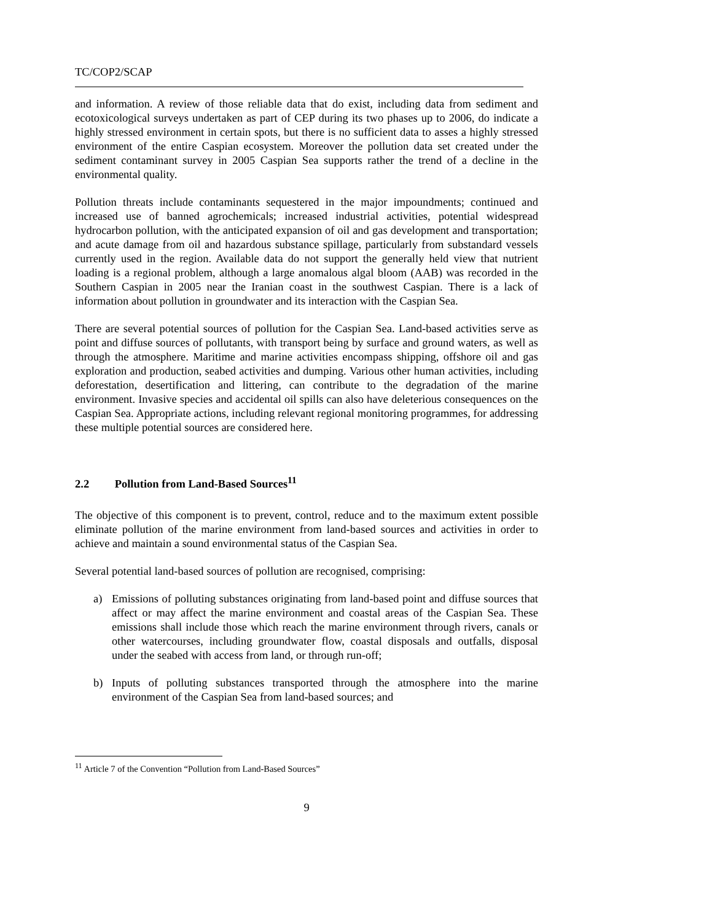TC/COP2/SCAP
and information. A review of those reliable data that do exist, including data from sediment and ecotoxicological surveys undertaken as part of CEP during its two phases up to 2006, do indicate a highly stressed environment in certain spots, but there is no sufficient data to asses a highly stressed environment of the entire Caspian ecosystem. Moreover the pollution data set created under the sediment contaminant survey in 2005 Caspian Sea supports rather the trend of a decline in the environmental quality.
Pollution threats include contaminants sequestered in the major impoundments; continued and increased use of banned agrochemicals; increased industrial activities, potential widespread hydrocarbon pollution, with the anticipated expansion of oil and gas development and transportation; and acute damage from oil and hazardous substance spillage, particularly from substandard vessels currently used in the region. Available data do not support the generally held view that nutrient loading is a regional problem, although a large anomalous algal bloom (AAB) was recorded in the Southern Caspian in 2005 near the Iranian coast in the southwest Caspian. There is a lack of information about pollution in groundwater and its interaction with the Caspian Sea.
There are several potential sources of pollution for the Caspian Sea. Land-based activities serve as point and diffuse sources of pollutants, with transport being by surface and ground waters, as well as through the atmosphere. Maritime and marine activities encompass shipping, offshore oil and gas exploration and production, seabed activities and dumping. Various other human activities, including deforestation, desertification and littering, can contribute to the degradation of the marine environment. Invasive species and accidental oil spills can also have deleterious consequences on the Caspian Sea. Appropriate actions, including relevant regional monitoring programmes, for addressing these multiple potential sources are considered here.
2.2 Pollution from Land-Based Sources<sup>11</sup>
The objective of this component is to prevent, control, reduce and to the maximum extent possible eliminate pollution of the marine environment from land-based sources and activities in order to achieve and maintain a sound environmental status of the Caspian Sea.
Several potential land-based sources of pollution are recognised, comprising:
a) Emissions of polluting substances originating from land-based point and diffuse sources that affect or may affect the marine environment and coastal areas of the Caspian Sea. These emissions shall include those which reach the marine environment through rivers, canals or other watercourses, including groundwater flow, coastal disposals and outfalls, disposal under the seabed with access from land, or through run-off;
b) Inputs of polluting substances transported through the atmosphere into the marine environment of the Caspian Sea from land-based sources; and
<sup>11</sup> Article 7 of the Convention “Pollution from Land-Based Sources”
9